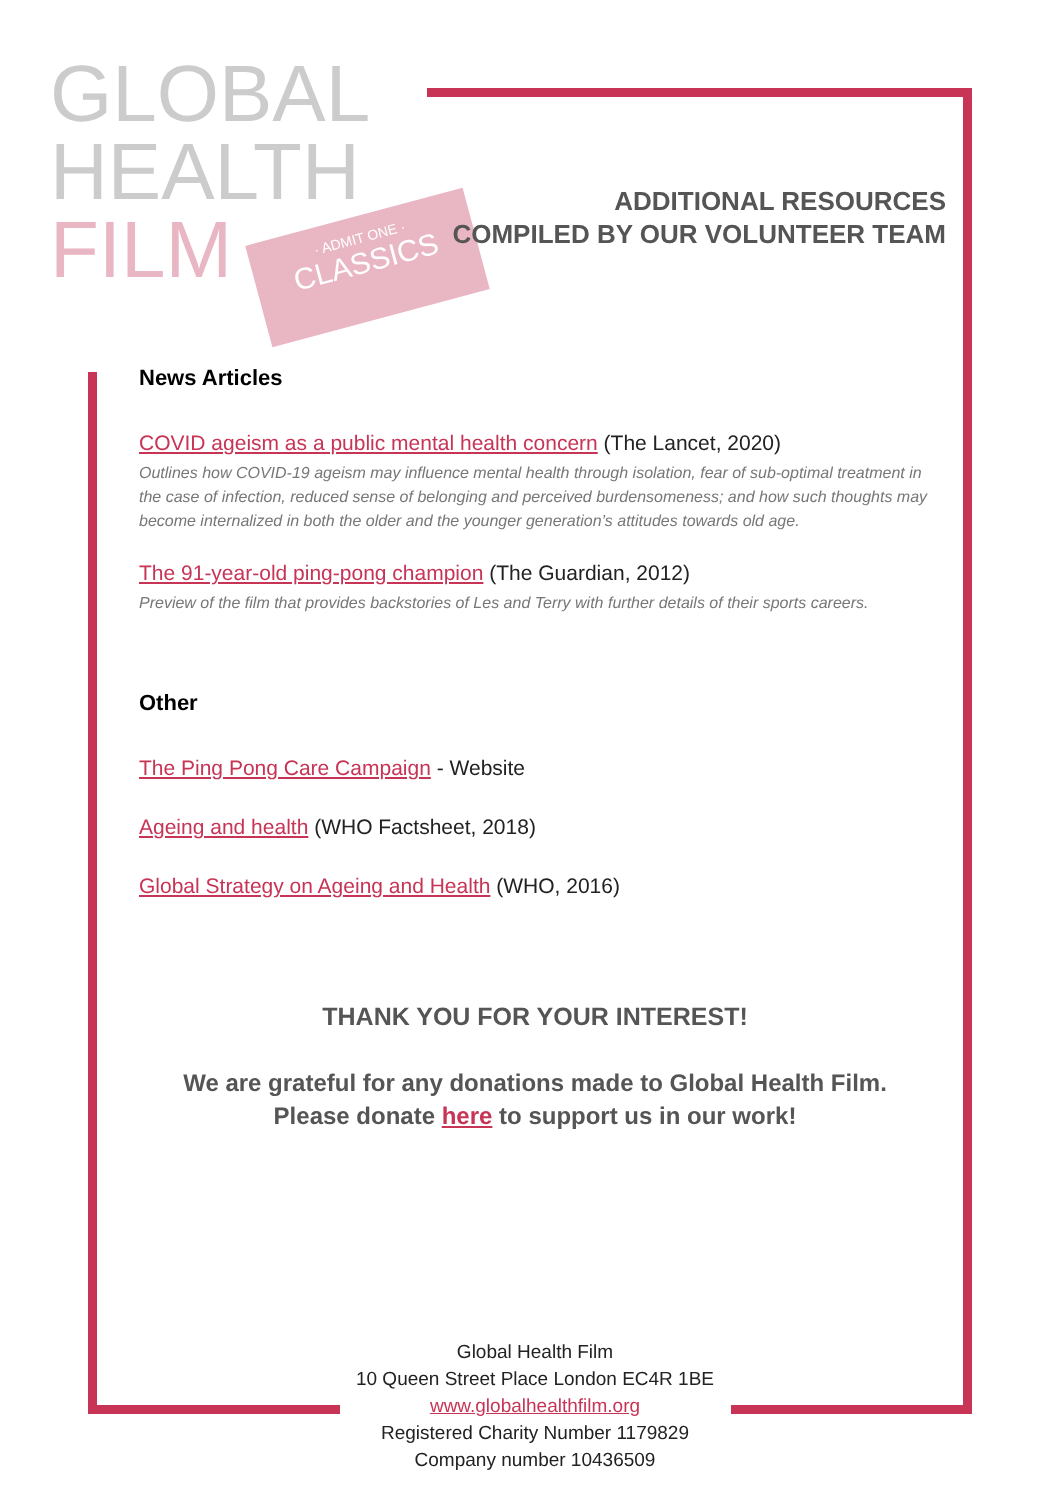GLOBAL
HEALTH
FILM
· ADMIT ONE ·
CLASSICS
ADDITIONAL RESOURCES
COMPILED BY OUR VOLUNTEER TEAM
News Articles
COVID ageism as a public mental health concern (The Lancet, 2020)
Outlines how COVID-19 ageism may influence mental health through isolation, fear of sub-optimal treatment in the case of infection, reduced sense of belonging and perceived burdensomeness; and how such thoughts may become internalized in both the older and the younger generation’s attitudes towards old age.
The 91-year-old ping-pong champion (The Guardian, 2012)
Preview of the film that provides backstories of Les and Terry with further details of their sports careers.
Other
The Ping Pong Care Campaign - Website
Ageing and health (WHO Factsheet, 2018)
Global Strategy on Ageing and Health (WHO, 2016)
THANK YOU FOR YOUR INTEREST!
We are grateful for any donations made to Global Health Film.
Please donate here to support us in our work!
Global Health Film
10 Queen Street Place London EC4R 1BE
www.globalhealthfilm.org
Registered Charity Number 1179829
Company number 10436509